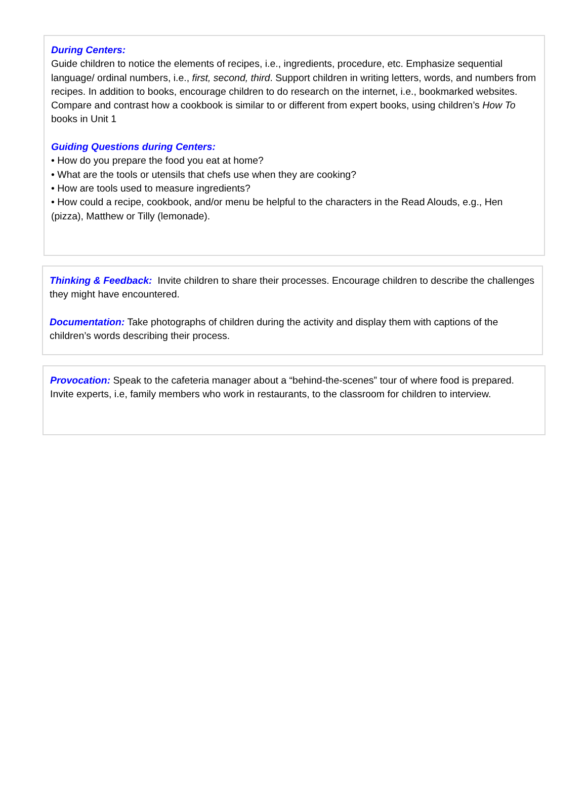During Centers:
Guide children to notice the elements of recipes, i.e., ingredients, procedure, etc. Emphasize sequential language/ ordinal numbers, i.e., first, second, third. Support children in writing letters, words, and numbers from recipes. In addition to books, encourage children to do research on the internet, i.e., bookmarked websites.
Compare and contrast how a cookbook is similar to or different from expert books, using children’s How To books in Unit 1
Guiding Questions during Centers:
• How do you prepare the food you eat at home?
• What are the tools or utensils that chefs use when they are cooking?
• How are tools used to measure ingredients?
• How could a recipe, cookbook, and/or menu be helpful to the characters in the Read Alouds, e.g., Hen (pizza), Matthew or Tilly (lemonade).
Thinking & Feedback: Invite children to share their processes. Encourage children to describe the challenges they might have encountered.
Documentation: Take photographs of children during the activity and display them with captions of the children’s words describing their process.
Provocation: Speak to the cafeteria manager about a “behind-the-scenes” tour of where food is prepared. Invite experts, i.e, family members who work in restaurants, to the classroom for children to interview.